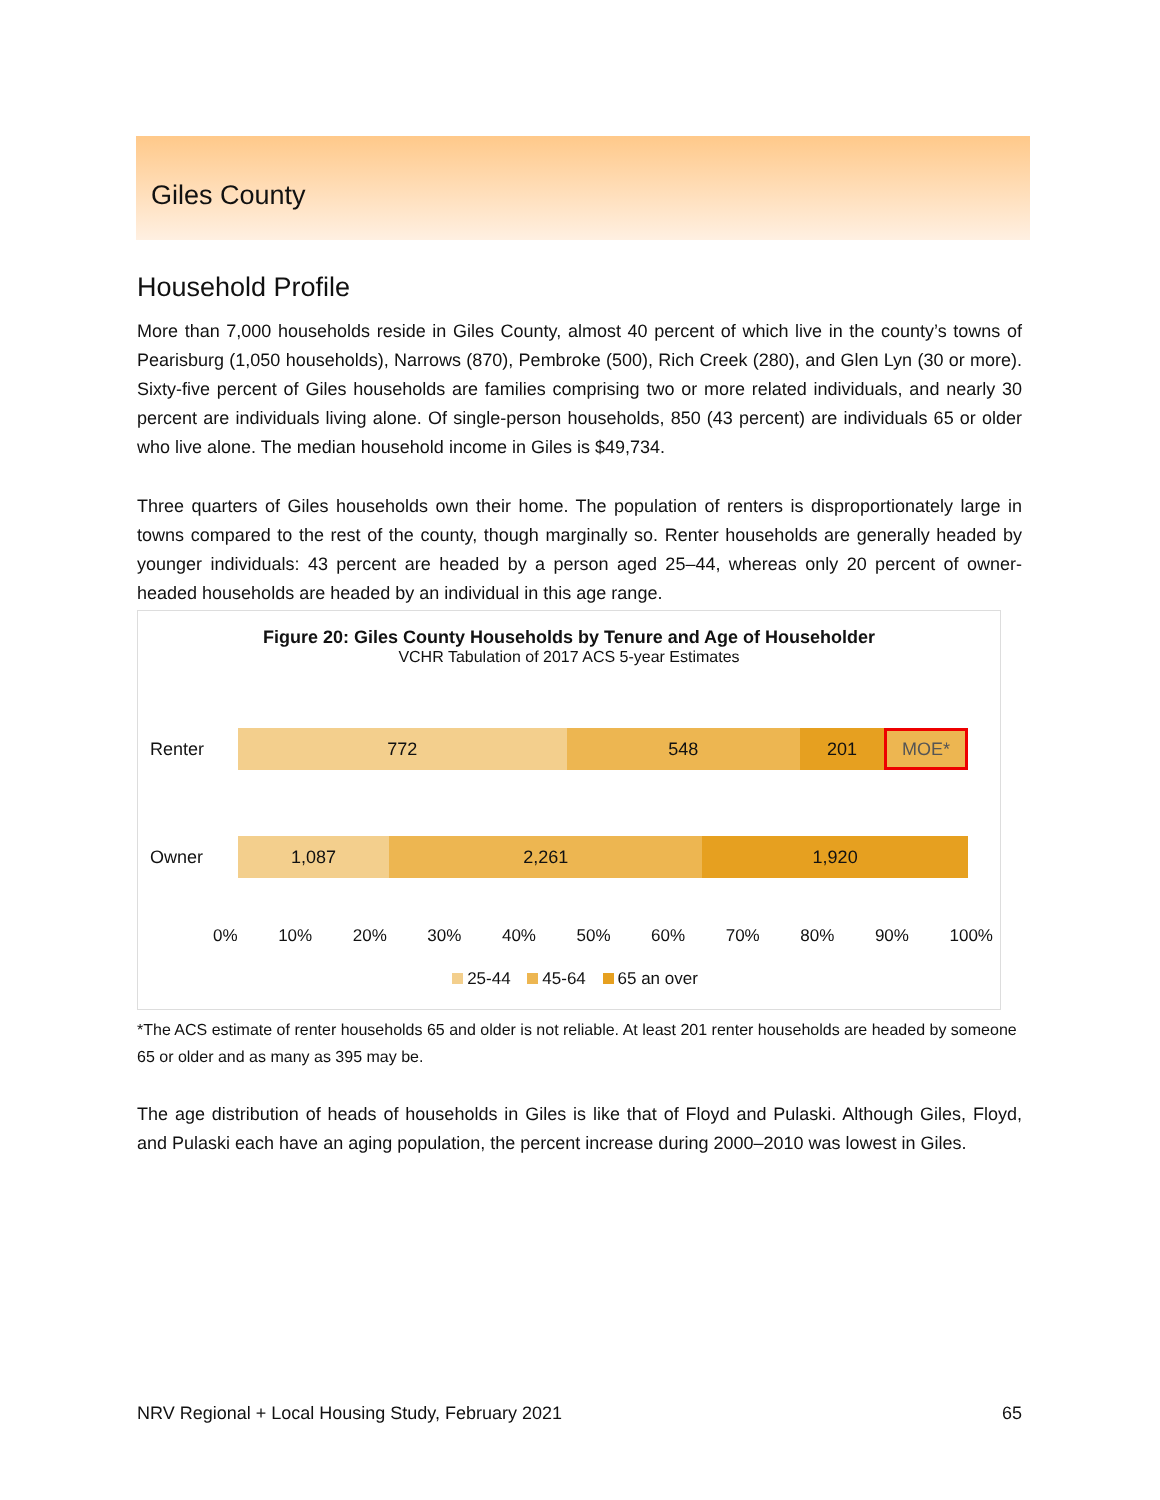Giles County
Household Profile
More than 7,000 households reside in Giles County, almost 40 percent of which live in the county’s towns of Pearisburg (1,050 households), Narrows (870), Pembroke (500), Rich Creek (280), and Glen Lyn (30 or more). Sixty-five percent of Giles households are families comprising two or more related individuals, and nearly 30 percent are individuals living alone. Of single-person households, 850 (43 percent) are individuals 65 or older who live alone. The median household income in Giles is $49,734.
Three quarters of Giles households own their home. The population of renters is disproportionately large in towns compared to the rest of the county, though marginally so. Renter households are generally headed by younger individuals: 43 percent are headed by a person aged 25–44, whereas only 20 percent of owner-headed households are headed by an individual in this age range.
Figure 20: Giles County Households by Tenure and Age of Householder
VCHR Tabulation of 2017 ACS 5-year Estimates
Renter
772 548 201 MOE*
Owner
1,087 2,261 1,920
0% 10% 20% 30% 40% 50% 60% 70% 80% 90% 100%
25-44 45-64 65 an over
*The ACS estimate of renter households 65 and older is not reliable. At least 201 renter households are headed by someone 65 or older and as many as 395 may be.
The age distribution of heads of households in Giles is like that of Floyd and Pulaski. Although Giles, Floyd, and Pulaski each have an aging population, the percent increase during 2000–2010 was lowest in Giles.
NRV Regional + Local Housing Study, February 2021 65